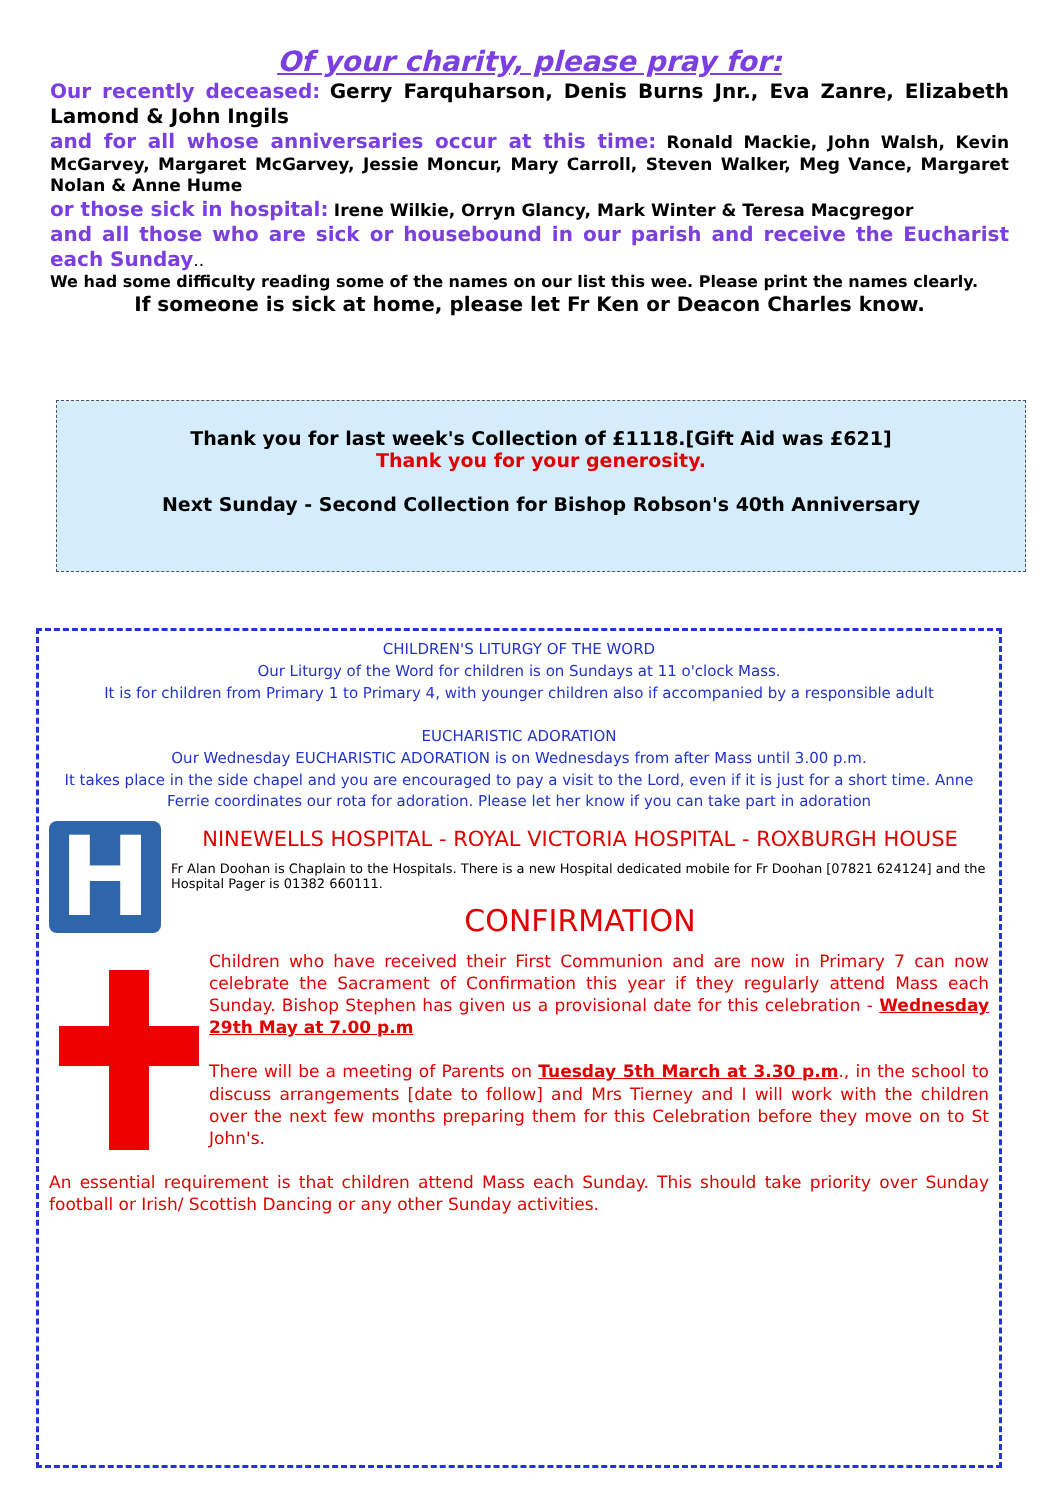Of your charity, please pray for:
Our recently deceased: Gerry Farquharson, Denis Burns Jnr., Eva Zanre, Elizabeth Lamond & John Ingils
and for all whose anniversaries occur at this time: Ronald Mackie, John Walsh, Kevin McGarvey, Margaret McGarvey, Jessie Moncur, Mary Carroll, Steven Walker, Meg Vance, Margaret Nolan & Anne Hume
or those sick in hospital: Irene Wilkie, Orryn Glancy, Mark Winter & Teresa Macgregor
and all those who are sick or housebound in our parish and receive the Eucharist each Sunday..
We had some difficulty reading some of the names on our list this wee. Please print the names clearly.
If someone is sick at home, please let Fr Ken or Deacon Charles know.
Thank you for last week's Collection of £1118.[Gift Aid was £621]
Thank you for your generosity.
Next Sunday - Second Collection for Bishop Robson's 40th Anniversary
CHILDREN'S LITURGY OF THE WORD
Our Liturgy of the Word for children is on Sundays at 11 o'clock Mass.
It is for children from Primary 1 to Primary 4, with younger children also if accompanied by a responsible adult
EUCHARISTIC ADORATION
Our Wednesday EUCHARISTIC ADORATION is on Wednesdays from after Mass until 3.00 p.m.
It takes place in the side chapel and you are encouraged to pay a visit to the Lord, even if it is just for a short time. Anne Ferrie coordinates our rota for adoration. Please let her know if you can take part in adoration
H
NINEWELLS HOSPITAL - ROYAL VICTORIA HOSPITAL - ROXBURGH HOUSE
Fr Alan Doohan is Chaplain to the Hospitals. There is a new Hospital dedicated mobile for Fr Doohan [07821 624124] and the Hospital Pager is 01382 660111.
CONFIRMATION
Children who have received their First Communion and are now in Primary 7 can now celebrate the Sacrament of Confirmation this year if they regularly attend Mass each Sunday. Bishop Stephen has given us a provisional date for this celebration - Wednesday 29th May at 7.00 p.m
There will be a meeting of Parents on Tuesday 5th March at 3.30 p.m., in the school to discuss arrangements [date to follow] and Mrs Tierney and I will work with the children over the next few months preparing them for this Celebration before they move on to St John's.
An essential requirement is that children attend Mass each Sunday. This should take priority over Sunday football or Irish/ Scottish Dancing or any other Sunday activities.